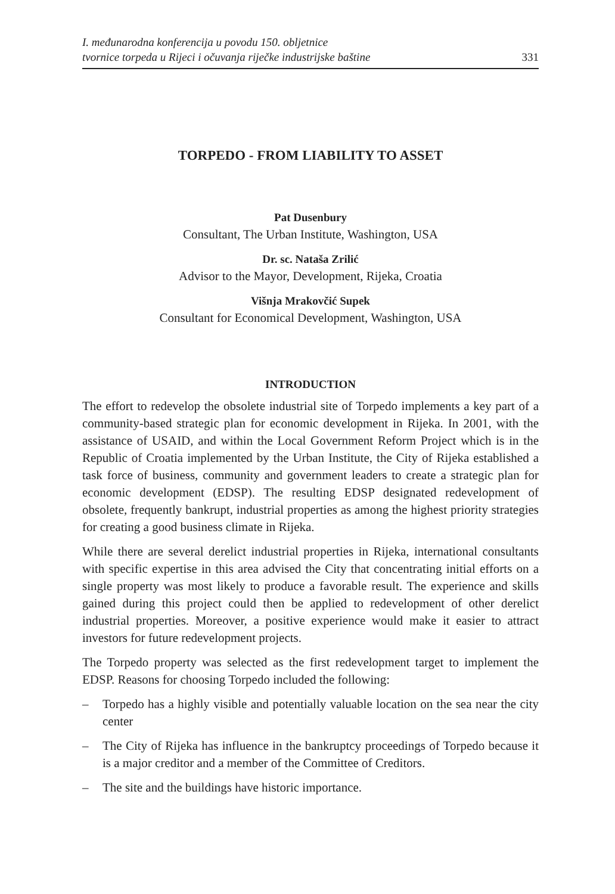I. međunarodna konferencija u povodu 150. obljetnice
tvornice torpeda u Rijeci i očuvanja riječke industrijske baštine
331
TORPEDO - FROM LIABILITY TO ASSET
Pat Dusenbury
Consultant, The Urban Institute, Washington, USA
Dr. sc. Nataša Zrilić
Advisor to the Mayor, Development, Rijeka, Croatia
Višnja Mrakovčić Supek
Consultant for Economical Development, Washington, USA
INTRODUCTION
The effort to redevelop the obsolete industrial site of Torpedo implements a key part of a community-based strategic plan for economic development in Rijeka. In 2001, with the assistance of USAID, and within the Local Government Reform Project which is in the Republic of Croatia implemented by the Urban Institute, the City of Rijeka established a task force of business, community and government leaders to create a strategic plan for economic development (EDSP). The resulting EDSP designated redevelopment of obsolete, frequently bankrupt, industrial properties as among the highest priority strategies for creating a good business climate in Rijeka.
While there are several derelict industrial properties in Rijeka, international consultants with specific expertise in this area advised the City that concentrating initial efforts on a single property was most likely to produce a favorable result. The experience and skills gained during this project could then be applied to redevelopment of other derelict industrial properties. Moreover, a positive experience would make it easier to attract investors for future redevelopment projects.
The Torpedo property was selected as the first redevelopment target to implement the EDSP. Reasons for choosing Torpedo included the following:
– Torpedo has a highly visible and potentially valuable location on the sea near the city center
– The City of Rijeka has influence in the bankruptcy proceedings of Torpedo because it is a major creditor and a member of the Committee of Creditors.
– The site and the buildings have historic importance.